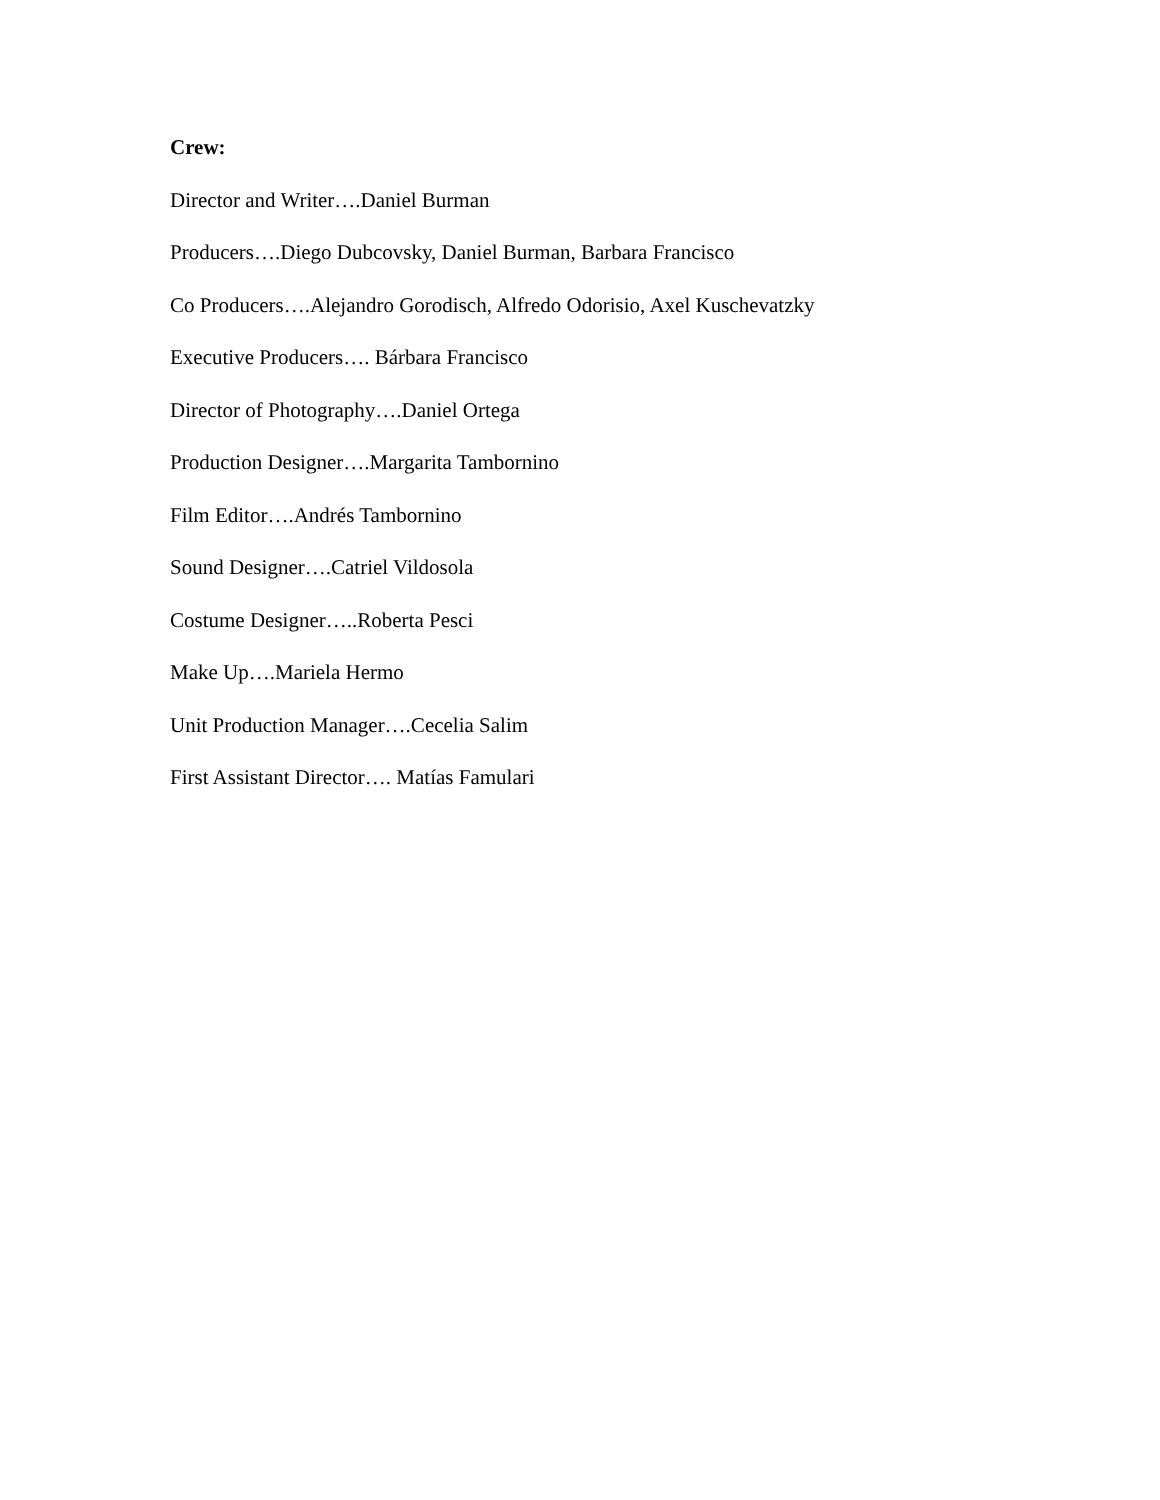Crew:
Director and Writer….Daniel Burman
Producers….Diego Dubcovsky, Daniel Burman, Barbara Francisco
Co Producers….Alejandro Gorodisch, Alfredo Odorisio, Axel Kuschevatzky
Executive Producers…. Bárbara Francisco
Director of Photography….Daniel Ortega
Production Designer….Margarita Tambornino
Film Editor….Andrés Tambornino
Sound Designer….Catriel Vildosola
Costume Designer…..Roberta Pesci
Make Up….Mariela Hermo
Unit Production Manager….Cecelia Salim
First Assistant Director…. Matías Famulari